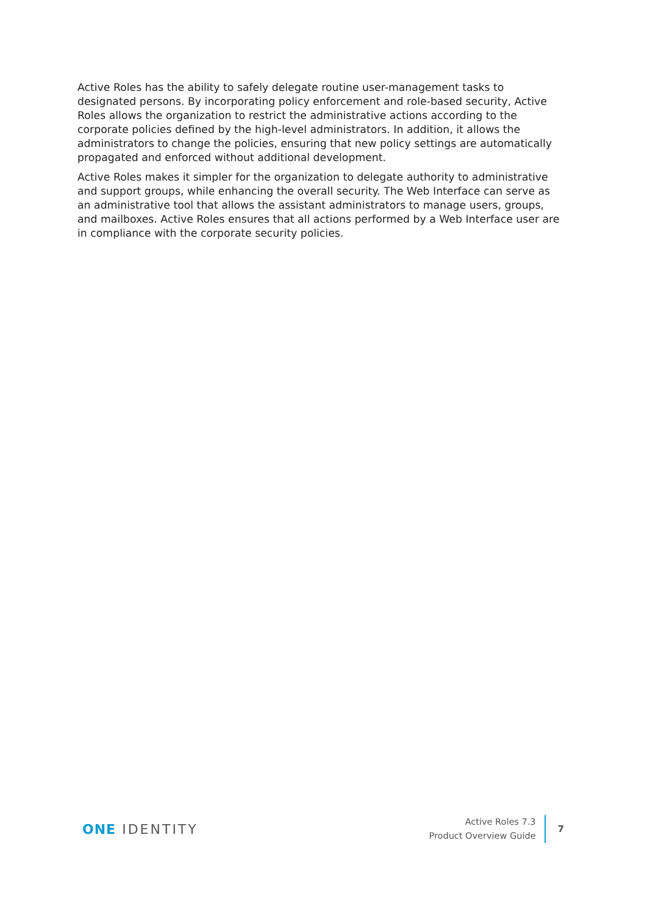Active Roles has the ability to safely delegate routine user-management tasks to designated persons. By incorporating policy enforcement and role-based security, Active Roles allows the organization to restrict the administrative actions according to the corporate policies defined by the high-level administrators. In addition, it allows the administrators to change the policies, ensuring that new policy settings are automatically propagated and enforced without additional development.
Active Roles makes it simpler for the organization to delegate authority to administrative and support groups, while enhancing the overall security. The Web Interface can serve as an administrative tool that allows the assistant administrators to manage users, groups, and mailboxes. Active Roles ensures that all actions performed by a Web Interface user are in compliance with the corporate security policies.
ONE IDENTITY
Active Roles 7.3
Product Overview Guide
7